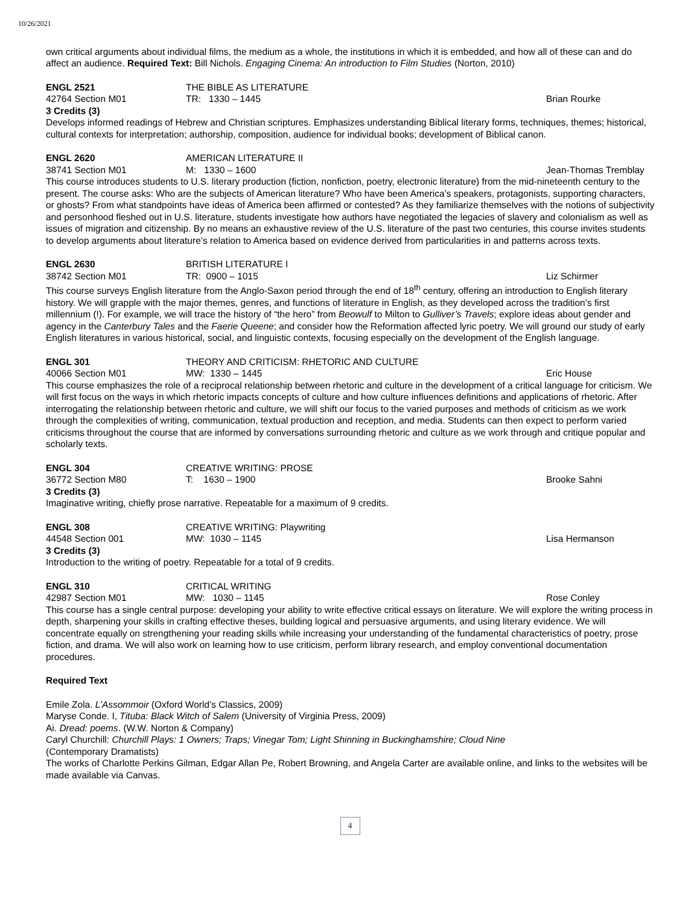10/26/2021
own critical arguments about individual films, the medium as a whole, the institutions in which it is embedded, and how all of these can and do affect an audience. Required Text: Bill Nichols. Engaging Cinema: An introduction to Film Studies (Norton, 2010)
ENGL 2521 THE BIBLE AS LITERATURE
42764 Section M01 TR: 1330 – 1445 Brian Rourke
3 Credits (3)
Develops informed readings of Hebrew and Christian scriptures. Emphasizes understanding Biblical literary forms, techniques, themes; historical, cultural contexts for interpretation; authorship, composition, audience for individual books; development of Biblical canon.
ENGL 2620 AMERICAN LITERATURE II
38741 Section M01 M: 1330 – 1600 Jean-Thomas Tremblay
This course introduces students to U.S. literary production (fiction, nonfiction, poetry, electronic literature) from the mid-nineteenth century to the present. The course asks: Who are the subjects of American literature? Who have been America’s speakers, protagonists, supporting characters, or ghosts? From what standpoints have ideas of America been affirmed or contested? As they familiarize themselves with the notions of subjectivity and personhood fleshed out in U.S. literature, students investigate how authors have negotiated the legacies of slavery and colonialism as well as issues of migration and citizenship. By no means an exhaustive review of the U.S. literature of the past two centuries, this course invites students to develop arguments about literature’s relation to America based on evidence derived from particularities in and patterns across texts.
ENGL 2630 BRITISH LITERATURE I
38742 Section M01 TR: 0900 – 1015 Liz Schirmer
This course surveys English literature from the Anglo-Saxon period through the end of 18<sup>th</sup> century, offering an introduction to English literary history. We will grapple with the major themes, genres, and functions of literature in English, as they developed across the tradition’s first millennium (!). For example, we will trace the history of “the hero” from Beowulf to Milton to Gulliver’s Travels; explore ideas about gender and agency in the Canterbury Tales and the Faerie Queene; and consider how the Reformation affected lyric poetry. We will ground our study of early English literatures in various historical, social, and linguistic contexts, focusing especially on the development of the English language.
ENGL 301 THEORY AND CRITICISM: RHETORIC AND CULTURE
40066 Section M01 MW: 1330 – 1445 Eric House
This course emphasizes the role of a reciprocal relationship between rhetoric and culture in the development of a critical language for criticism. We will first focus on the ways in which rhetoric impacts concepts of culture and how culture influences definitions and applications of rhetoric. After interrogating the relationship between rhetoric and culture, we will shift our focus to the varied purposes and methods of criticism as we work through the complexities of writing, communication, textual production and reception, and media. Students can then expect to perform varied criticisms throughout the course that are informed by conversations surrounding rhetoric and culture as we work through and critique popular and scholarly texts.
ENGL 304 CREATIVE WRITING: PROSE
36772 Section M80 T: 1630 – 1900 Brooke Sahni
3 Credits (3)
Imaginative writing, chiefly prose narrative. Repeatable for a maximum of 9 credits.
ENGL 308 CREATIVE WRITING: Playwriting
44548 Section 001 MW: 1030 – 1145 Lisa Hermanson
3 Credits (3)
Introduction to the writing of poetry. Repeatable for a total of 9 credits.
ENGL 310 CRITICAL WRITING
42987 Section M01 MW: 1030 – 1145 Rose Conley
This course has a single central purpose: developing your ability to write effective critical essays on literature. We will explore the writing process in depth, sharpening your skills in crafting effective theses, building logical and persuasive arguments, and using literary evidence. We will concentrate equally on strengthening your reading skills while increasing your understanding of the fundamental characteristics of poetry, prose fiction, and drama. We will also work on learning how to use criticism, perform library research, and employ conventional documentation procedures.
Required Text
Emile Zola. L’Assommoir (Oxford World’s Classics, 2009)
Maryse Conde. I, Tituba: Black Witch of Salem (University of Virginia Press, 2009)
Ai. Dread: poems. (W.W. Norton & Company)
Caryl Churchill: Churchill Plays: 1 Owners; Traps; Vinegar Tom; Light Shinning in Buckinghamshire; Cloud Nine
(Contemporary Dramatists)
The works of Charlotte Perkins Gilman, Edgar Allan Pe, Robert Browning, and Angela Carter are available online, and links to the websites will be made available via Canvas.
4